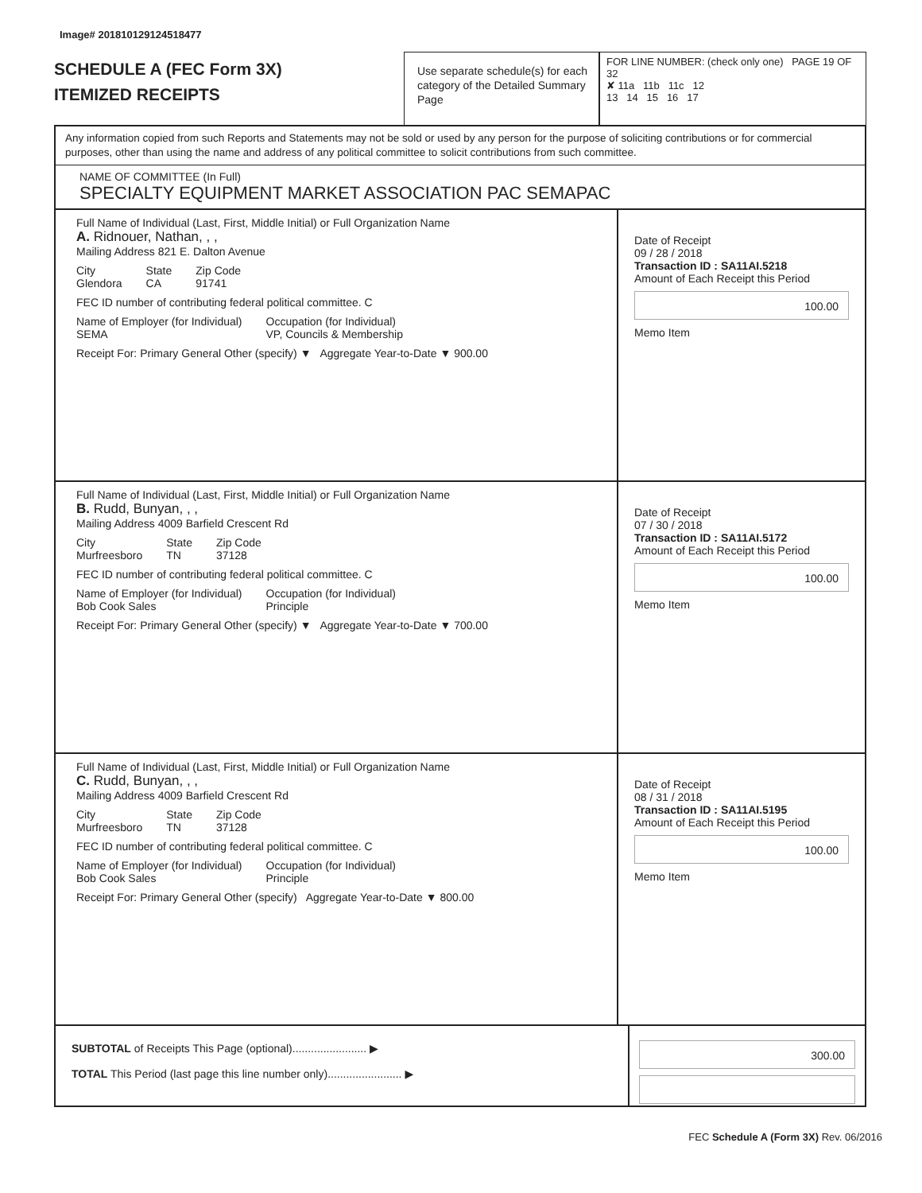Image# 201810129124518477
SCHEDULE A (FEC Form 3X)
ITEMIZED RECEIPTS
Use separate schedule(s) for each category of the Detailed Summary Page
FOR LINE NUMBER: (check only one) PAGE 19 OF 32
✘ 11a 11b 11c 12
13 14 15 16 17
Any information copied from such Reports and Statements may not be sold or used by any person for the purpose of soliciting contributions or for commercial purposes, other than using the name and address of any political committee to solicit contributions from such committee.
NAME OF COMMITTEE (In Full)
SPECIALTY EQUIPMENT MARKET ASSOCIATION PAC SEMAPAC
Full Name of Individual (Last, First, Middle Initial) or Full Organization Name
A. Ridnouer, Nathan, , ,
Mailing Address 821 E. Dalton Avenue
City
Glendora State
CA Zip Code
91741
FEC ID number of contributing federal political committee. C
Name of Employer (for Individual)
SEMA Occupation (for Individual)
VP, Councils & Membership
Receipt For: Primary General Other (specify) ▼ Aggregate Year-to-Date ▼ 900.00
Date of Receipt
09 / 28 / 2018
Transaction ID : SA11AI.5218
Amount of Each Receipt this Period
100.00
Memo Item
Full Name of Individual (Last, First, Middle Initial) or Full Organization Name
B. Rudd, Bunyan, , ,
Mailing Address 4009 Barfield Crescent Rd
City
Murfreesboro State
TN Zip Code
37128
FEC ID number of contributing federal political committee. C
Name of Employer (for Individual)
Bob Cook Sales Occupation (for Individual)
Principle
Receipt For: Primary General Other (specify) ▼ Aggregate Year-to-Date ▼ 700.00
Date of Receipt
07 / 30 / 2018
Transaction ID : SA11AI.5172
Amount of Each Receipt this Period
100.00
Memo Item
Full Name of Individual (Last, First, Middle Initial) or Full Organization Name
C. Rudd, Bunyan, , ,
Mailing Address 4009 Barfield Crescent Rd
City
Murfreesboro State
TN Zip Code
37128
FEC ID number of contributing federal political committee. C
Name of Employer (for Individual)
Bob Cook Sales Occupation (for Individual)
Principle
Receipt For: Primary General Other (specify) Aggregate Year-to-Date ▼ 800.00
Date of Receipt
08 / 31 / 2018
Transaction ID : SA11AI.5195
Amount of Each Receipt this Period
100.00
Memo Item
SUBTOTAL of Receipts This Page (optional)........................ ▶
TOTAL This Period (last page this line number only)........................ ▶
300.00
FEC Schedule A (Form 3X) Rev. 06/2016